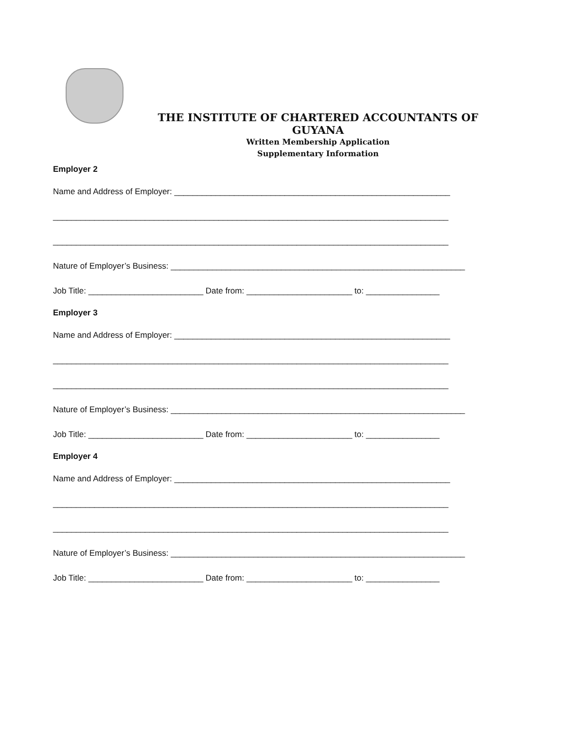THE INSTITUTE OF CHARTERED ACCOUNTANTS OF GUYANA
Written Membership Application
Supplementary Information
Employer 2
Name and Address of Employer: ____________________________________________________________
______________________________________________________________________________________
______________________________________________________________________________________
Nature of Employer’s Business: ________________________________________________________________
Job Title: _________________________ Date from: _______________________ to: ________________
Employer 3
Name and Address of Employer: ____________________________________________________________
______________________________________________________________________________________
______________________________________________________________________________________
Nature of Employer’s Business: ________________________________________________________________
Job Title: _________________________ Date from: _______________________ to: ________________
Employer 4
Name and Address of Employer: ____________________________________________________________
______________________________________________________________________________________
______________________________________________________________________________________
Nature of Employer’s Business: ________________________________________________________________
Job Title: _________________________ Date from: _______________________ to: ________________